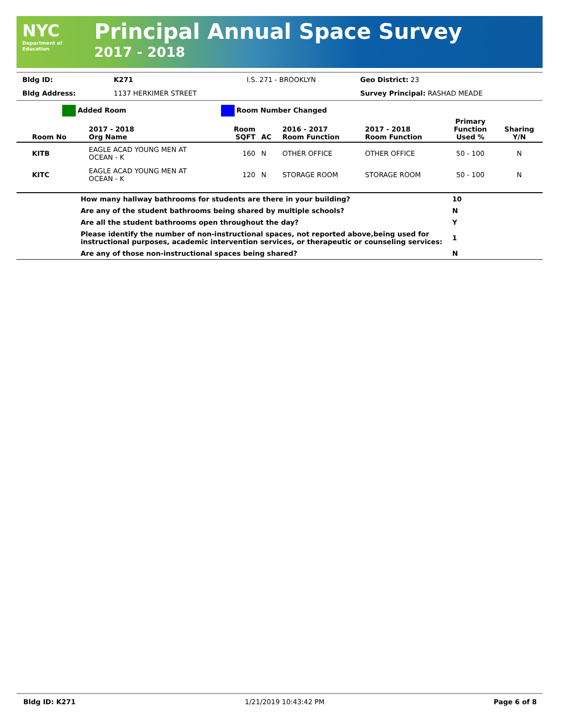NYC
Department of
Education
Principal Annual Space Survey
2017 - 2018
| Bldg ID: | K271 | I.S. 271 - BROOKLYN | Geo District: 23 |
| Bldg Address: | 1137 HERKIMER STREET | | Survey Principal: RASHAD MEADE |
Added Room Room Number Changed
| Room No | 2017 - 2018 Org Name | Room SQFT | AC | 2016 - 2017 Room Function | 2017 - 2018 Room Function | Primary Function Used % | Sharing Y/N |
| --- | --- | --- | --- | --- | --- | --- | --- |
| KITB | EAGLE ACAD YOUNG MEN AT OCEAN - K | 160 | N | OTHER OFFICE | OTHER OFFICE | 50 - 100 | N |
| KITC | EAGLE ACAD YOUNG MEN AT OCEAN - K | 120 | N | STORAGE ROOM | STORAGE ROOM | 50 - 100 | N |
| | How many hallway bathrooms for students are there in your building? | 10 |
| | Are any of the student bathrooms being shared by multiple schools? | N |
| | Are all the student bathrooms open throughout the day? | Y |
| | Please identify the number of non-instructional spaces, not reported above,being used for instructional purposes, academic intervention services, or therapeutic or counseling services: | 1 |
| | Are any of those non-instructional spaces being shared? | N |
Bldg ID: K271 1/21/2019 10:43:42 PM Page 6 of 8